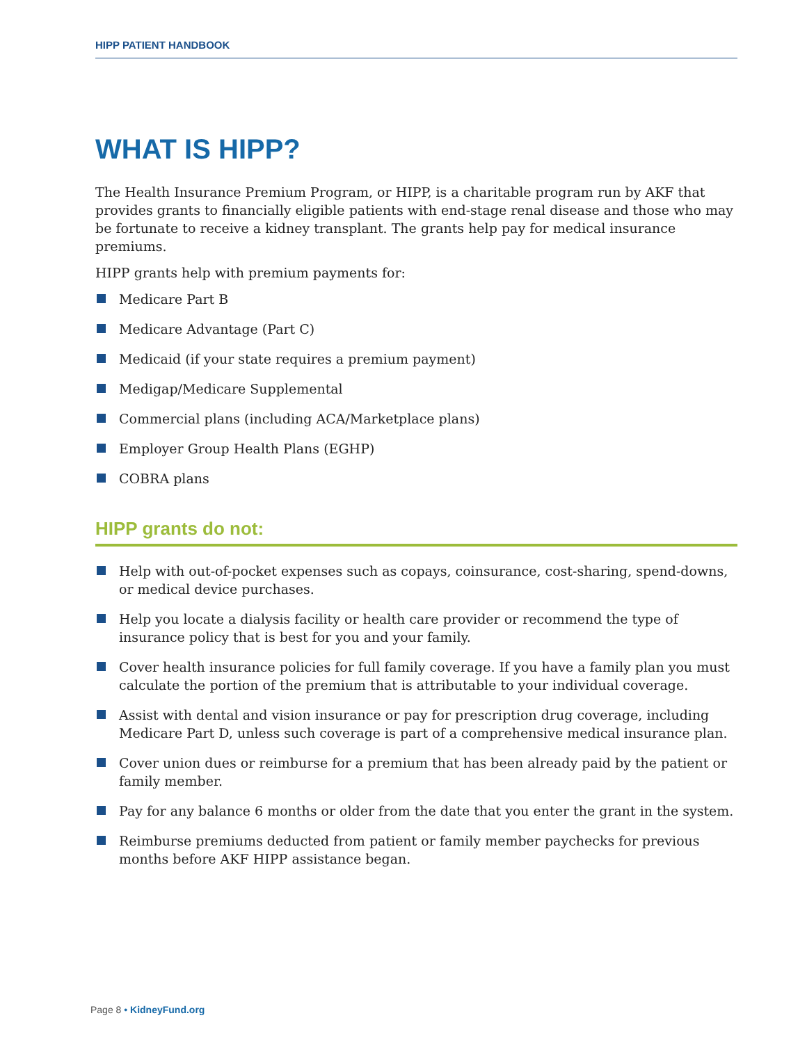HIPP PATIENT HANDBOOK
WHAT IS HIPP?
The Health Insurance Premium Program, or HIPP, is a charitable program run by AKF that provides grants to financially eligible patients with end-stage renal disease and those who may be fortunate to receive a kidney transplant. The grants help pay for medical insurance premiums.
HIPP grants help with premium payments for:
Medicare Part B
Medicare Advantage (Part C)
Medicaid (if your state requires a premium payment)
Medigap/Medicare Supplemental
Commercial plans (including ACA/Marketplace plans)
Employer Group Health Plans (EGHP)
COBRA plans
HIPP grants do not:
Help with out-of-pocket expenses such as copays, coinsurance, cost-sharing, spend-downs, or medical device purchases.
Help you locate a dialysis facility or health care provider or recommend the type of insurance policy that is best for you and your family.
Cover health insurance policies for full family coverage. If you have a family plan you must calculate the portion of the premium that is attributable to your individual coverage.
Assist with dental and vision insurance or pay for prescription drug coverage, including Medicare Part D, unless such coverage is part of a comprehensive medical insurance plan.
Cover union dues or reimburse for a premium that has been already paid by the patient or family member.
Pay for any balance 6 months or older from the date that you enter the grant in the system.
Reimburse premiums deducted from patient or family member paychecks for previous months before AKF HIPP assistance began.
Page 8 • KidneyFund.org